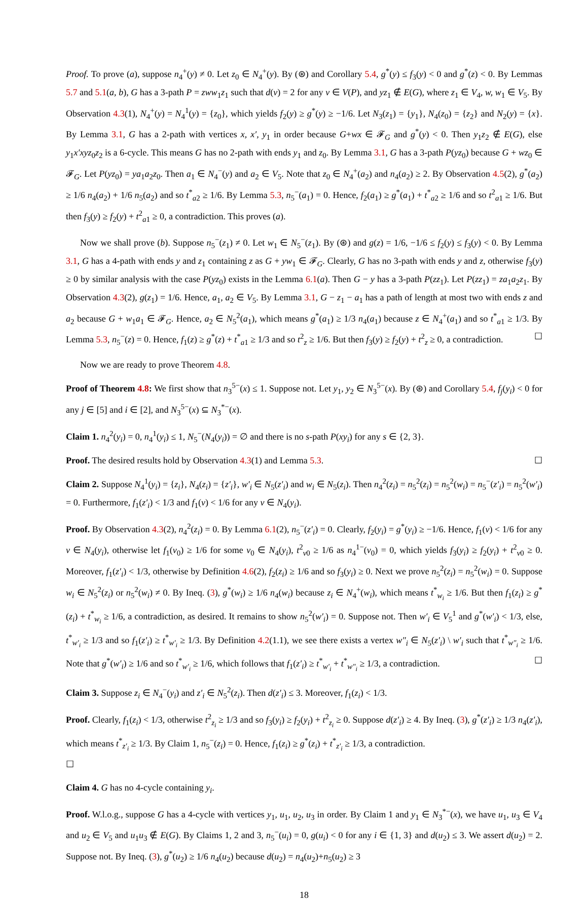Proof. To prove (a), suppose n<sub>4</sub><sup>+</sup>(y) ≠ 0. Let z<sub>0</sub> ∈ N<sub>4</sub><sup>+</sup>(y). By (⊛) and Corollary 5.4, g<sup>*</sup>(y) ≤ f<sub>3</sub>(y) < 0 and g<sup>*</sup>(z) < 0. By Lemmas 5.7 and 5.1(a, b), G has a 3-path P = zww<sub>1</sub>z<sub>1</sub> such that d(v) = 2 for any v ∈ V(P), and yz<sub>1</sub> ∉ E(G), where z<sub>1</sub> ∈ V<sub>4</sub>, w, w<sub>1</sub> ∈ V<sub>5</sub>. By Observation 4.3(1), N<sub>4</sub><sup>+</sup>(y) = N<sub>4</sub><sup>1</sup>(y) = {z<sub>0</sub>}, which yields f<sub>2</sub>(y) ≥ g<sup>*</sup>(y) ≥ −1/6. Let N<sub>3</sub>(z<sub>1</sub>) = {y<sub>1</sub>}, N<sub>4</sub>(z<sub>0</sub>) = {z<sub>2</sub>} and N<sub>2</sub>(y) = {x}. By Lemma 3.1, G has a 2-path with vertices x, x′, y<sub>1</sub> in order because G+wx ∈ 𝓕<sub>G</sub> and g<sup>*</sup>(y) < 0. Then y<sub>1</sub>z<sub>2</sub> ∉ E(G), else y<sub>1</sub>x′xyz<sub>0</sub>z<sub>2</sub> is a 6-cycle. This means G has no 2-path with ends y<sub>1</sub> and z<sub>0</sub>. By Lemma 3.1, G has a 3-path P(yz<sub>0</sub>) because G + wz<sub>0</sub> ∈ 𝓕<sub>G</sub>. Let P(yz<sub>0</sub>) = ya<sub>1</sub>a<sub>2</sub>z<sub>0</sub>. Then a<sub>1</sub> ∈ N<sub>4</sub><sup>−</sup>(y) and a<sub>2</sub> ∈ V<sub>5</sub>. Note that z<sub>0</sub> ∈ N<sub>4</sub><sup>+</sup>(a<sub>2</sub>) and n<sub>4</sub>(a<sub>2</sub>) ≥ 2. By Observation 4.5(2), g<sup>*</sup>(a<sub>2</sub>) ≥ 1/6 n<sub>4</sub>(a<sub>2</sub>) + 1/6 n<sub>5</sub>(a<sub>2</sub>) and so t<sup>*</sup><sub>a2</sub> ≥ 1/6. By Lemma 5.3, n<sub>5</sub><sup>−</sup>(a<sub>1</sub>) = 0. Hence, f<sub>2</sub>(a<sub>1</sub>) ≥ g<sup>*</sup>(a<sub>1</sub>) + t<sup>*</sup><sub>a2</sub> ≥ 1/6 and so t<sup>2</sup><sub>a1</sub> ≥ 1/6. But then f<sub>3</sub>(y) ≥ f<sub>2</sub>(y) + t<sup>2</sup><sub>a1</sub> ≥ 0, a contradiction. This proves (a).
Now we shall prove (b). Suppose n<sub>5</sub><sup>−</sup>(z<sub>1</sub>) ≠ 0. Let w<sub>1</sub> ∈ N<sub>5</sub><sup>−</sup>(z<sub>1</sub>). By (⊛) and g(z) = 1/6, −1/6 ≤ f<sub>2</sub>(y) ≤ f<sub>3</sub>(y) < 0. By Lemma 3.1, G has a 4-path with ends y and z<sub>1</sub> containing z as G + yw<sub>1</sub> ∈ 𝓕<sub>G</sub>. Clearly, G has no 3-path with ends y and z, otherwise f<sub>3</sub>(y) ≥ 0 by similar analysis with the case P(yz<sub>0</sub>) exists in the Lemma 6.1(a). Then G − y has a 3-path P(zz<sub>1</sub>). Let P(zz<sub>1</sub>) = za<sub>1</sub>a<sub>2</sub>z<sub>1</sub>. By Observation 4.3(2), g(z<sub>1</sub>) = 1/6. Hence, a<sub>1</sub>, a<sub>2</sub> ∈ V<sub>5</sub>. By Lemma 3.1, G − z<sub>1</sub> − a<sub>1</sub> has a path of length at most two with ends z and a<sub>2</sub> because G + w<sub>1</sub>a<sub>1</sub> ∈ 𝓕<sub>G</sub>. Hence, a<sub>2</sub> ∈ N<sub>5</sub><sup>2</sup>(a<sub>1</sub>), which means g<sup>*</sup>(a<sub>1</sub>) ≥ 1/3 n<sub>4</sub>(a<sub>1</sub>) because z ∈ N<sub>4</sub><sup>+</sup>(a<sub>1</sub>) and so t<sup>*</sup><sub>a1</sub> ≥ 1/3. By Lemma 5.3, n<sub>5</sub><sup>−</sup>(z) = 0. Hence, f<sub>1</sub>(z) ≥ g<sup>*</sup>(z) + t<sup>*</sup><sub>a1</sub> ≥ 1/3 and so t<sup>2</sup><sub>z</sub> ≥ 1/6. But then f<sub>3</sub>(y) ≥ f<sub>2</sub>(y) + t<sup>2</sup><sub>z</sub> ≥ 0, a contradiction. ☐
Now we are ready to prove Theorem 4.8.
Proof of Theorem 4.8: We first show that n<sub>3</sub><sup>5−</sup>(x) ≤ 1. Suppose not. Let y<sub>1</sub>, y<sub>2</sub> ∈ N<sub>3</sub><sup>5−</sup>(x). By (⊛) and Corollary 5.4, f<sub>j</sub>(y<sub>i</sub>) < 0 for any j ∈ [5] and i ∈ [2], and N<sub>3</sub><sup>5−</sup>(x) ⊆ N<sub>3</sub><sup>*−</sup>(x).
Claim 1. n<sub>4</sub><sup>2</sup>(y<sub>i</sub>) = 0, n<sub>4</sub><sup>1</sup>(y<sub>i</sub>) ≤ 1, N<sub>5</sub><sup>−</sup>(N<sub>4</sub>(y<sub>i</sub>)) = ∅ and there is no s-path P(xy<sub>i</sub>) for any s ∈ {2, 3}.
Proof. The desired results hold by Observation 4.3(1) and Lemma 5.3. ☐
Claim 2. Suppose N<sub>4</sub><sup>1</sup>(y<sub>i</sub>) = {z<sub>i</sub>}, N<sub>4</sub>(z<sub>i</sub>) = {z′<sub>i</sub>}, w′<sub>i</sub> ∈ N<sub>5</sub>(z′<sub>i</sub>) and w<sub>i</sub> ∈ N<sub>5</sub>(z<sub>i</sub>). Then n<sub>4</sub><sup>2</sup>(z<sub>i</sub>) = n<sub>5</sub><sup>2</sup>(z<sub>i</sub>) = n<sub>5</sub><sup>2</sup>(w<sub>i</sub>) = n<sub>5</sub><sup>−</sup>(z′<sub>i</sub>) = n<sub>5</sub><sup>2</sup>(w′<sub>i</sub>) = 0. Furthermore, f<sub>1</sub>(z′<sub>i</sub>) < 1/3 and f<sub>1</sub>(v) < 1/6 for any v ∈ N<sub>4</sub>(y<sub>i</sub>).
Proof. By Observation 4.3(2), n<sub>4</sub><sup>2</sup>(z<sub>i</sub>) = 0. By Lemma 6.1(2), n<sub>5</sub><sup>−</sup>(z′<sub>i</sub>) = 0. Clearly, f<sub>2</sub>(y<sub>i</sub>) = g<sup>*</sup>(y<sub>i</sub>) ≥ −1/6. Hence, f<sub>1</sub>(v) < 1/6 for any v ∈ N<sub>4</sub>(y<sub>i</sub>), otherwise let f<sub>1</sub>(v<sub>0</sub>) ≥ 1/6 for some v<sub>0</sub> ∈ N<sub>4</sub>(y<sub>i</sub>), t<sup>2</sup><sub>v0</sub> ≥ 1/6 as n<sub>4</sub><sup>1−</sup>(v<sub>0</sub>) = 0, which yields f<sub>3</sub>(y<sub>i</sub>) ≥ f<sub>2</sub>(y<sub>i</sub>) + t<sup>2</sup><sub>v0</sub> ≥ 0. Moreover, f<sub>1</sub>(z′<sub>i</sub>) < 1/3, otherwise by Definition 4.6(2), f<sub>2</sub>(z<sub>i</sub>) ≥ 1/6 and so f<sub>3</sub>(y<sub>i</sub>) ≥ 0. Next we prove n<sub>5</sub><sup>2</sup>(z<sub>i</sub>) = n<sub>5</sub><sup>2</sup>(w<sub>i</sub>) = 0. Suppose w<sub>i</sub> ∈ N<sub>5</sub><sup>2</sup>(z<sub>i</sub>) or n<sub>5</sub><sup>2</sup>(w<sub>i</sub>) ≠ 0. By Ineq. (3), g<sup>*</sup>(w<sub>i</sub>) ≥ 1/6 n<sub>4</sub>(w<sub>i</sub>) because z<sub>i</sub> ∈ N<sub>4</sub><sup>+</sup>(w<sub>i</sub>), which means t<sup>*</sup><sub>w<sub>i</sub></sub> ≥ 1/6. But then f<sub>1</sub>(z<sub>i</sub>) ≥ g<sup>*</sup>(z<sub>i</sub>) + t<sup>*</sup><sub>w<sub>i</sub></sub> ≥ 1/6, a contradiction, as desired. It remains to show n<sub>5</sub><sup>2</sup>(w′<sub>i</sub>) = 0. Suppose not. Then w′<sub>i</sub> ∈ V<sub>5</sub><sup>1</sup> and g<sup>*</sup>(w′<sub>i</sub>) < 1/3, else, t<sup>*</sup><sub>w′<sub>i</sub></sub> ≥ 1/3 and so f<sub>1</sub>(z′<sub>i</sub>) ≥ t<sup>*</sup><sub>w′<sub>i</sub></sub> ≥ 1/3. By Definition 4.2(1.1), we see there exists a vertex w″<sub>i</sub> ∈ N<sub>5</sub>(z′<sub>i</sub>) \ w′<sub>i</sub> such that t<sup>*</sup><sub>w″<sub>i</sub></sub> ≥ 1/6. Note that g<sup>*</sup>(w′<sub>i</sub>) ≥ 1/6 and so t<sup>*</sup><sub>w′<sub>i</sub></sub> ≥ 1/6, which follows that f<sub>1</sub>(z′<sub>i</sub>) ≥ t<sup>*</sup><sub>w′<sub>i</sub></sub> + t<sup>*</sup><sub>w″<sub>i</sub></sub> ≥ 1/3, a contradiction. ☐
Claim 3. Suppose z<sub>i</sub> ∈ N<sub>4</sub><sup>−</sup>(y<sub>i</sub>) and z′<sub>i</sub> ∈ N<sub>5</sub><sup>2</sup>(z<sub>i</sub>). Then d(z′<sub>i</sub>) ≤ 3. Moreover, f<sub>1</sub>(z<sub>i</sub>) < 1/3.
Proof. Clearly, f<sub>1</sub>(z<sub>i</sub>) < 1/3, otherwise t<sup>2</sup><sub>z<sub>i</sub></sub> ≥ 1/3 and so f<sub>3</sub>(y<sub>i</sub>) ≥ f<sub>2</sub>(y<sub>i</sub>) + t<sup>2</sup><sub>z<sub>i</sub></sub> ≥ 0. Suppose d(z′<sub>i</sub>) ≥ 4. By Ineq. (3), g<sup>*</sup>(z′<sub>i</sub>) ≥ 1/3 n<sub>4</sub>(z′<sub>i</sub>), which means t<sup>*</sup><sub>z′<sub>i</sub></sub> ≥ 1/3. By Claim 1, n<sub>5</sub><sup>−</sup>(z<sub>i</sub>) = 0. Hence, f<sub>1</sub>(z<sub>i</sub>) ≥ g<sup>*</sup>(z<sub>i</sub>) + t<sup>*</sup><sub>z′<sub>i</sub></sub> ≥ 1/3, a contradiction.
☐
Claim 4. G has no 4-cycle containing y<sub>i</sub>.
Proof. W.l.o.g., suppose G has a 4-cycle with vertices y<sub>1</sub>, u<sub>1</sub>, u<sub>2</sub>, u<sub>3</sub> in order. By Claim 1 and y<sub>1</sub> ∈ N<sub>3</sub><sup>*−</sup>(x), we have u<sub>1</sub>, u<sub>3</sub> ∈ V<sub>4</sub> and u<sub>2</sub> ∈ V<sub>5</sub> and u<sub>1</sub>u<sub>3</sub> ∉ E(G). By Claims 1, 2 and 3, n<sub>5</sub><sup>−</sup>(u<sub>i</sub>) = 0, g(u<sub>i</sub>) < 0 for any i ∈ {1, 3} and d(u<sub>2</sub>) ≤ 3. We assert d(u<sub>2</sub>) = 2. Suppose not. By Ineq. (3), g<sup>*</sup>(u<sub>2</sub>) ≥ 1/6 n<sub>4</sub>(u<sub>2</sub>) because d(u<sub>2</sub>) = n<sub>4</sub>(u<sub>2</sub>)+n<sub>5</sub>(u<sub>2</sub>) ≥ 3
18